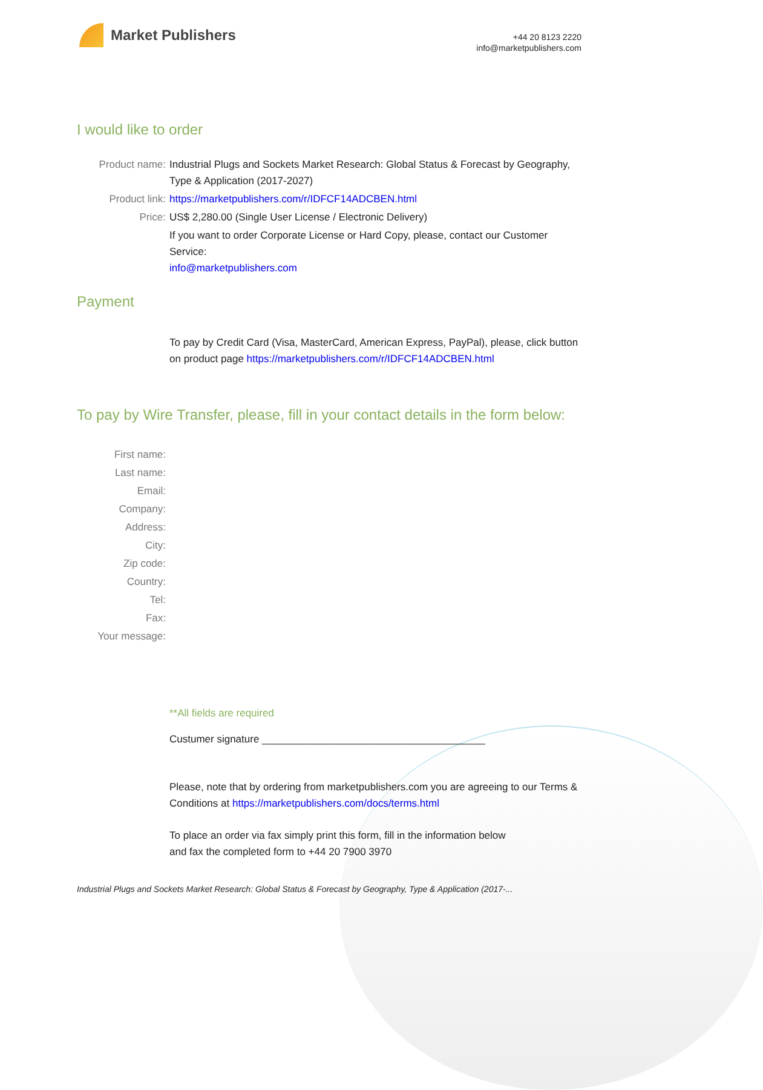Market Publishers
+44 20 8123 2220
info@marketpublishers.com
I would like to order
Product name: Industrial Plugs and Sockets Market Research: Global Status & Forecast by Geography, Type & Application (2017-2027)
Product link: https://marketpublishers.com/r/IDFCF14ADCBEN.html
Price: US$ 2,280.00 (Single User License / Electronic Delivery)
If you want to order Corporate License or Hard Copy, please, contact our Customer Service:
info@marketpublishers.com
Payment
To pay by Credit Card (Visa, MasterCard, American Express, PayPal), please, click button on product page https://marketpublishers.com/r/IDFCF14ADCBEN.html
To pay by Wire Transfer, please, fill in your contact details in the form below:
First name:
Last name:
Email:
Company:
Address:
City:
Zip code:
Country:
Tel:
Fax:
Your message:
**All fields are required
Custumer signature _______________________________________
Please, note that by ordering from marketpublishers.com you are agreeing to our Terms & Conditions at https://marketpublishers.com/docs/terms.html
To place an order via fax simply print this form, fill in the information below
and fax the completed form to +44 20 7900 3970
Industrial Plugs and Sockets Market Research: Global Status & Forecast by Geography, Type & Application (2017-...